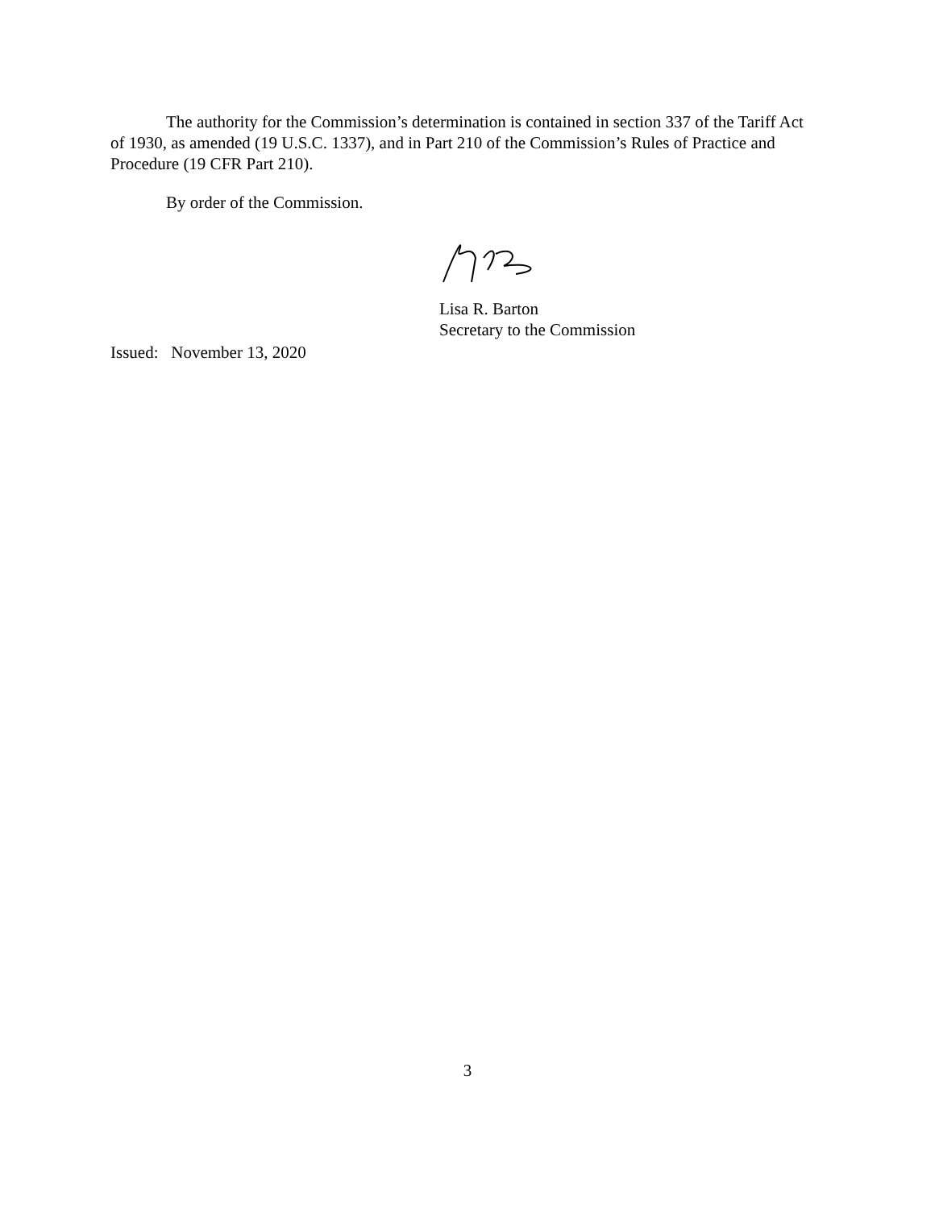The authority for the Commission’s determination is contained in section 337 of the Tariff Act of 1930, as amended (19 U.S.C. 1337), and in Part 210 of the Commission’s Rules of Practice and Procedure (19 CFR Part 210).
By order of the Commission.
Lisa R. Barton
Secretary to the Commission
Issued: November 13, 2020
3